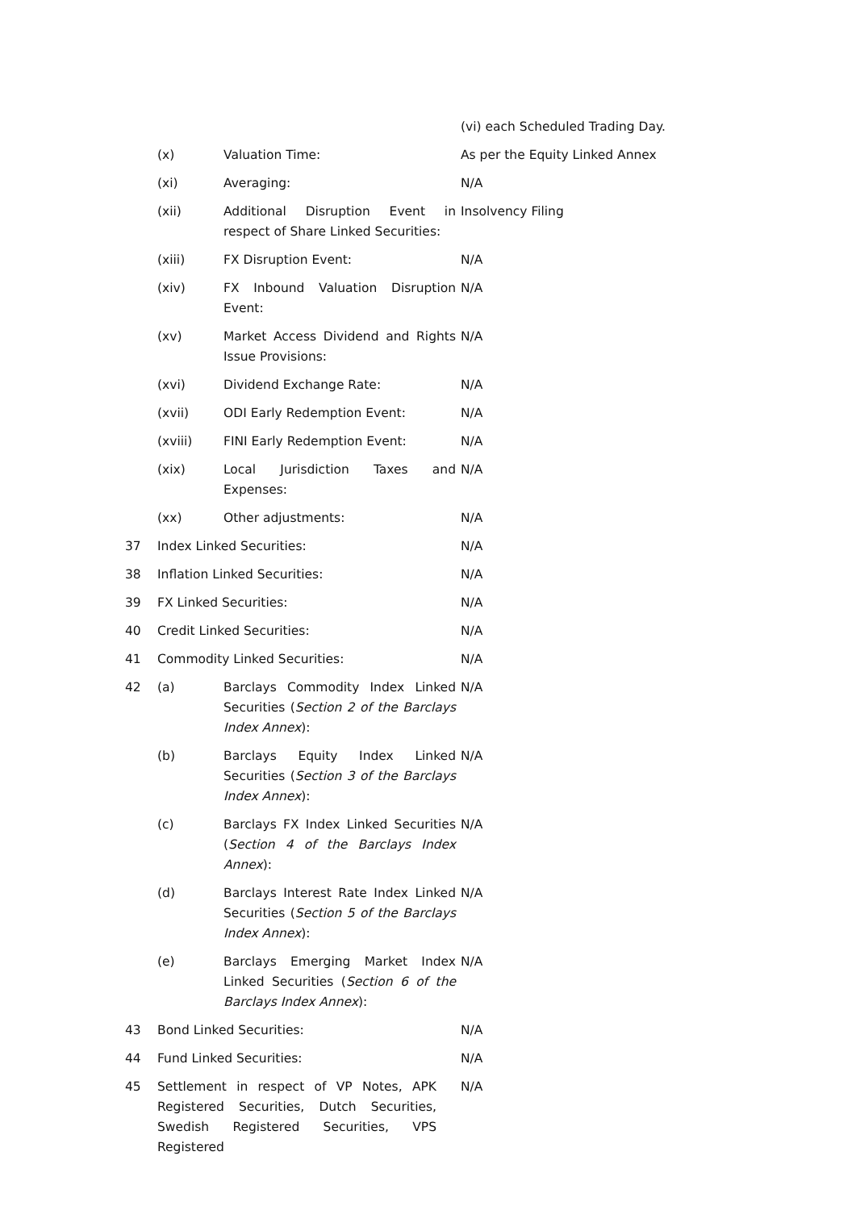| | | | (vi) each Scheduled Trading Day. |
| | (x) | Valuation Time: | As per the Equity Linked Annex |
| | (xi) | Averaging: | N/A |
| | (xii) | Additional Disruption Event in respect of Share Linked Securities: | Insolvency Filing |
| | (xiii) | FX Disruption Event: | N/A |
| | (xiv) | FX Inbound Valuation Disruption Event: | N/A |
| | (xv) | Market Access Dividend and Rights Issue Provisions: | N/A |
| | (xvi) | Dividend Exchange Rate: | N/A |
| | (xvii) | ODI Early Redemption Event: | N/A |
| | (xviii) | FINI Early Redemption Event: | N/A |
| | (xix) | Local Jurisdiction Taxes and Expenses: | N/A |
| | (xx) | Other adjustments: | N/A |
| 37 | Index Linked Securities: | | N/A |
| 38 | Inflation Linked Securities: | | N/A |
| 39 | FX Linked Securities: | | N/A |
| 40 | Credit Linked Securities: | | N/A |
| 41 | Commodity Linked Securities: | | N/A |
| 42 | (a) | Barclays Commodity Index Linked Securities ( Section 2 of the Barclays Index Annex ): | N/A |
| | (b) | Barclays Equity Index Linked Securities ( Section 3 of the Barclays Index Annex ): | N/A |
| | (c) | Barclays FX Index Linked Securities ( Section 4 of the Barclays Index Annex ): | N/A |
| | (d) | Barclays Interest Rate Index Linked Securities ( Section 5 of the Barclays Index Annex ): | N/A |
| | (e) | Barclays Emerging Market Index Linked Securities ( Section 6 of the Barclays Index Annex ): | N/A |
| 43 | Bond Linked Securities: | | N/A |
| 44 | Fund Linked Securities: | | N/A |
| 45 | Settlement in respect of VP Notes, APK Registered Securities, Dutch Securities, Swedish Registered Securities, VPS Registered | | N/A |